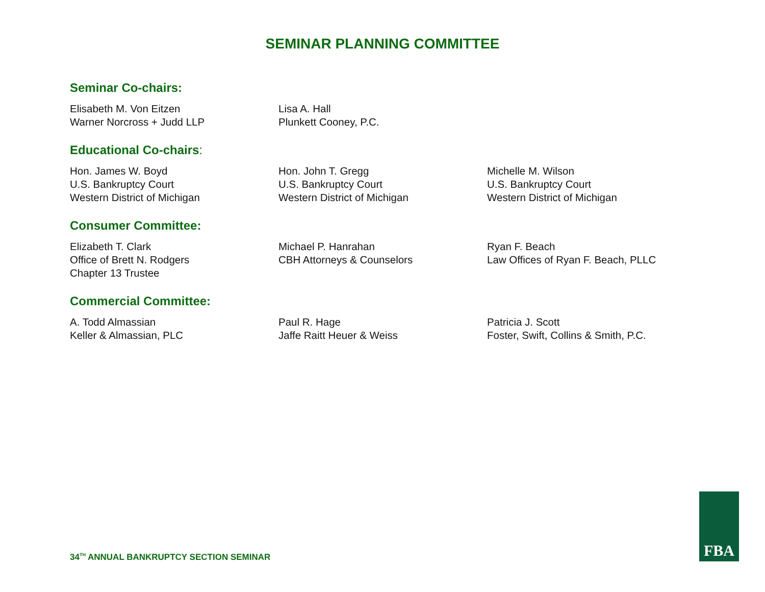SEMINAR PLANNING COMMITTEE
Seminar Co-chairs:
Elisabeth M. Von Eitzen
Warner Norcross + Judd LLP
Lisa A. Hall
Plunkett Cooney, P.C.
Educational Co-chairs:
Hon. James W. Boyd
U.S. Bankruptcy Court
Western District of Michigan
Hon. John T. Gregg
U.S. Bankruptcy Court
Western District of Michigan
Michelle M. Wilson
U.S. Bankruptcy Court
Western District of Michigan
Consumer Committee:
Elizabeth T. Clark
Office of Brett N. Rodgers
Chapter 13 Trustee
Michael P. Hanrahan
CBH Attorneys & Counselors
Ryan F. Beach
Law Offices of Ryan F. Beach, PLLC
Commercial Committee:
A. Todd Almassian
Keller & Almassian, PLC
Paul R. Hage
Jaffe Raitt Heuer & Weiss
Patricia J. Scott
Foster, Swift, Collins & Smith, P.C.
34<sup>TH</sup> ANNUAL BANKRUPTCY SECTION SEMINAR
FBA